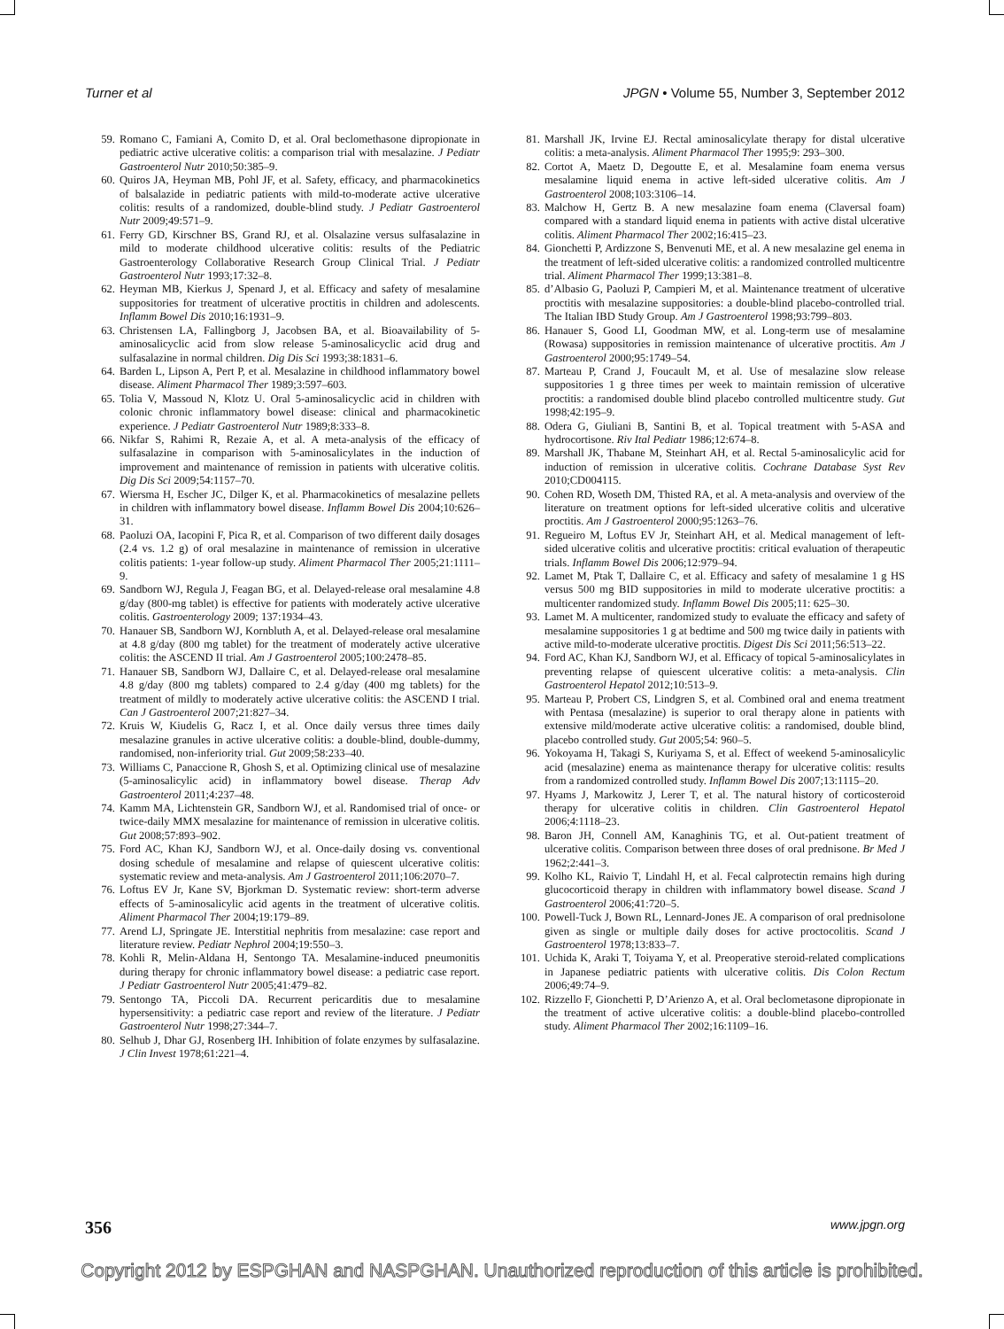Turner et al JPGN • Volume 55, Number 3, September 2012
59. Romano C, Famiani A, Comito D, et al. Oral beclomethasone dipropionate in pediatric active ulcerative colitis: a comparison trial with mesalazine. J Pediatr Gastroenterol Nutr 2010;50:385–9.
60. Quiros JA, Heyman MB, Pohl JF, et al. Safety, efficacy, and pharmacokinetics of balsalazide in pediatric patients with mild-to-moderate active ulcerative colitis: results of a randomized, double-blind study. J Pediatr Gastroenterol Nutr 2009;49:571–9.
61. Ferry GD, Kirschner BS, Grand RJ, et al. Olsalazine versus sulfasalazine in mild to moderate childhood ulcerative colitis: results of the Pediatric Gastroenterology Collaborative Research Group Clinical Trial. J Pediatr Gastroenterol Nutr 1993;17:32–8.
62. Heyman MB, Kierkus J, Spenard J, et al. Efficacy and safety of mesalamine suppositories for treatment of ulcerative proctitis in children and adolescents. Inflamm Bowel Dis 2010;16:1931–9.
63. Christensen LA, Fallingborg J, Jacobsen BA, et al. Bioavailability of 5-aminosalicyclic acid from slow release 5-aminosalicyclic acid drug and sulfasalazine in normal children. Dig Dis Sci 1993;38:1831–6.
64. Barden L, Lipson A, Pert P, et al. Mesalazine in childhood inflammatory bowel disease. Aliment Pharmacol Ther 1989;3:597–603.
65. Tolia V, Massoud N, Klotz U. Oral 5-aminosalicyclic acid in children with colonic chronic inflammatory bowel disease: clinical and pharmacokinetic experience. J Pediatr Gastroenterol Nutr 1989;8:333–8.
66. Nikfar S, Rahimi R, Rezaie A, et al. A meta-analysis of the efficacy of sulfasalazine in comparison with 5-aminosalicylates in the induction of improvement and maintenance of remission in patients with ulcerative colitis. Dig Dis Sci 2009;54:1157–70.
67. Wiersma H, Escher JC, Dilger K, et al. Pharmacokinetics of mesalazine pellets in children with inflammatory bowel disease. Inflamm Bowel Dis 2004;10:626–31.
68. Paoluzi OA, Iacopini F, Pica R, et al. Comparison of two different daily dosages (2.4 vs. 1.2 g) of oral mesalazine in maintenance of remission in ulcerative colitis patients: 1-year follow-up study. Aliment Pharmacol Ther 2005;21:1111–9.
69. Sandborn WJ, Regula J, Feagan BG, et al. Delayed-release oral mesalamine 4.8 g/day (800-mg tablet) is effective for patients with moderately active ulcerative colitis. Gastroenterology 2009; 137:1934–43.
70. Hanauer SB, Sandborn WJ, Kornbluth A, et al. Delayed-release oral mesalamine at 4.8 g/day (800 mg tablet) for the treatment of moderately active ulcerative colitis: the ASCEND II trial. Am J Gastroenterol 2005;100:2478–85.
71. Hanauer SB, Sandborn WJ, Dallaire C, et al. Delayed-release oral mesalamine 4.8 g/day (800 mg tablets) compared to 2.4 g/day (400 mg tablets) for the treatment of mildly to moderately active ulcerative colitis: the ASCEND I trial. Can J Gastroenterol 2007;21:827–34.
72. Kruis W, Kiudelis G, Racz I, et al. Once daily versus three times daily mesalazine granules in active ulcerative colitis: a double-blind, double-dummy, randomised, non-inferiority trial. Gut 2009;58:233–40.
73. Williams C, Panaccione R, Ghosh S, et al. Optimizing clinical use of mesalazine (5-aminosalicylic acid) in inflammatory bowel disease. Therap Adv Gastroenterol 2011;4:237–48.
74. Kamm MA, Lichtenstein GR, Sandborn WJ, et al. Randomised trial of once- or twice-daily MMX mesalazine for maintenance of remission in ulcerative colitis. Gut 2008;57:893–902.
75. Ford AC, Khan KJ, Sandborn WJ, et al. Once-daily dosing vs. conventional dosing schedule of mesalamine and relapse of quiescent ulcerative colitis: systematic review and meta-analysis. Am J Gastroenterol 2011;106:2070–7.
76. Loftus EV Jr, Kane SV, Bjorkman D. Systematic review: short-term adverse effects of 5-aminosalicylic acid agents in the treatment of ulcerative colitis. Aliment Pharmacol Ther 2004;19:179–89.
77. Arend LJ, Springate JE. Interstitial nephritis from mesalazine: case report and literature review. Pediatr Nephrol 2004;19:550–3.
78. Kohli R, Melin-Aldana H, Sentongo TA. Mesalamine-induced pneumonitis during therapy for chronic inflammatory bowel disease: a pediatric case report. J Pediatr Gastroenterol Nutr 2005;41:479–82.
79. Sentongo TA, Piccoli DA. Recurrent pericarditis due to mesalamine hypersensitivity: a pediatric case report and review of the literature. J Pediatr Gastroenterol Nutr 1998;27:344–7.
80. Selhub J, Dhar GJ, Rosenberg IH. Inhibition of folate enzymes by sulfasalazine. J Clin Invest 1978;61:221–4.
81. Marshall JK, Irvine EJ. Rectal aminosalicylate therapy for distal ulcerative colitis: a meta-analysis. Aliment Pharmacol Ther 1995;9: 293–300.
82. Cortot A, Maetz D, Degoutte E, et al. Mesalamine foam enema versus mesalamine liquid enema in active left-sided ulcerative colitis. Am J Gastroenterol 2008;103:3106–14.
83. Malchow H, Gertz B. A new mesalazine foam enema (Claversal foam) compared with a standard liquid enema in patients with active distal ulcerative colitis. Aliment Pharmacol Ther 2002;16:415–23.
84. Gionchetti P, Ardizzone S, Benvenuti ME, et al. A new mesalazine gel enema in the treatment of left-sided ulcerative colitis: a randomized controlled multicentre trial. Aliment Pharmacol Ther 1999;13:381–8.
85. d’Albasio G, Paoluzi P, Campieri M, et al. Maintenance treatment of ulcerative proctitis with mesalazine suppositories: a double-blind placebo-controlled trial. The Italian IBD Study Group. Am J Gastroenterol 1998;93:799–803.
86. Hanauer S, Good LI, Goodman MW, et al. Long-term use of mesalamine (Rowasa) suppositories in remission maintenance of ulcerative proctitis. Am J Gastroenterol 2000;95:1749–54.
87. Marteau P, Crand J, Foucault M, et al. Use of mesalazine slow release suppositories 1 g three times per week to maintain remission of ulcerative proctitis: a randomised double blind placebo controlled multicentre study. Gut 1998;42:195–9.
88. Odera G, Giuliani B, Santini B, et al. Topical treatment with 5-ASA and hydrocortisone. Riv Ital Pediatr 1986;12:674–8.
89. Marshall JK, Thabane M, Steinhart AH, et al. Rectal 5-aminosalicylic acid for induction of remission in ulcerative colitis. Cochrane Database Syst Rev 2010;CD004115.
90. Cohen RD, Woseth DM, Thisted RA, et al. A meta-analysis and overview of the literature on treatment options for left-sided ulcerative colitis and ulcerative proctitis. Am J Gastroenterol 2000;95:1263–76.
91. Regueiro M, Loftus EV Jr, Steinhart AH, et al. Medical management of left-sided ulcerative colitis and ulcerative proctitis: critical evaluation of therapeutic trials. Inflamm Bowel Dis 2006;12:979–94.
92. Lamet M, Ptak T, Dallaire C, et al. Efficacy and safety of mesalamine 1 g HS versus 500 mg BID suppositories in mild to moderate ulcerative proctitis: a multicenter randomized study. Inflamm Bowel Dis 2005;11: 625–30.
93. Lamet M. A multicenter, randomized study to evaluate the efficacy and safety of mesalamine suppositories 1 g at bedtime and 500 mg twice daily in patients with active mild-to-moderate ulcerative proctitis. Digest Dis Sci 2011;56:513–22.
94. Ford AC, Khan KJ, Sandborn WJ, et al. Efficacy of topical 5-aminosalicylates in preventing relapse of quiescent ulcerative colitis: a meta-analysis. Clin Gastroenterol Hepatol 2012;10:513–9.
95. Marteau P, Probert CS, Lindgren S, et al. Combined oral and enema treatment with Pentasa (mesalazine) is superior to oral therapy alone in patients with extensive mild/moderate active ulcerative colitis: a randomised, double blind, placebo controlled study. Gut 2005;54: 960–5.
96. Yokoyama H, Takagi S, Kuriyama S, et al. Effect of weekend 5-aminosalicylic acid (mesalazine) enema as maintenance therapy for ulcerative colitis: results from a randomized controlled study. Inflamm Bowel Dis 2007;13:1115–20.
97. Hyams J, Markowitz J, Lerer T, et al. The natural history of corticosteroid therapy for ulcerative colitis in children. Clin Gastroenterol Hepatol 2006;4:1118–23.
98. Baron JH, Connell AM, Kanaghinis TG, et al. Out-patient treatment of ulcerative colitis. Comparison between three doses of oral prednisone. Br Med J 1962;2:441–3.
99. Kolho KL, Raivio T, Lindahl H, et al. Fecal calprotectin remains high during glucocorticoid therapy in children with inflammatory bowel disease. Scand J Gastroenterol 2006;41:720–5.
100. Powell-Tuck J, Bown RL, Lennard-Jones JE. A comparison of oral prednisolone given as single or multiple daily doses for active proctocolitis. Scand J Gastroenterol 1978;13:833–7.
101. Uchida K, Araki T, Toiyama Y, et al. Preoperative steroid-related complications in Japanese pediatric patients with ulcerative colitis. Dis Colon Rectum 2006;49:74–9.
102. Rizzello F, Gionchetti P, D’Arienzo A, et al. Oral beclometasone dipropionate in the treatment of active ulcerative colitis: a double-blind placebo-controlled study. Aliment Pharmacol Ther 2002;16:1109–16.
356 www.jpgn.org
Copyright 2012 by ESPGHAN and NASPGHAN. Unauthorized reproduction of this article is prohibited.